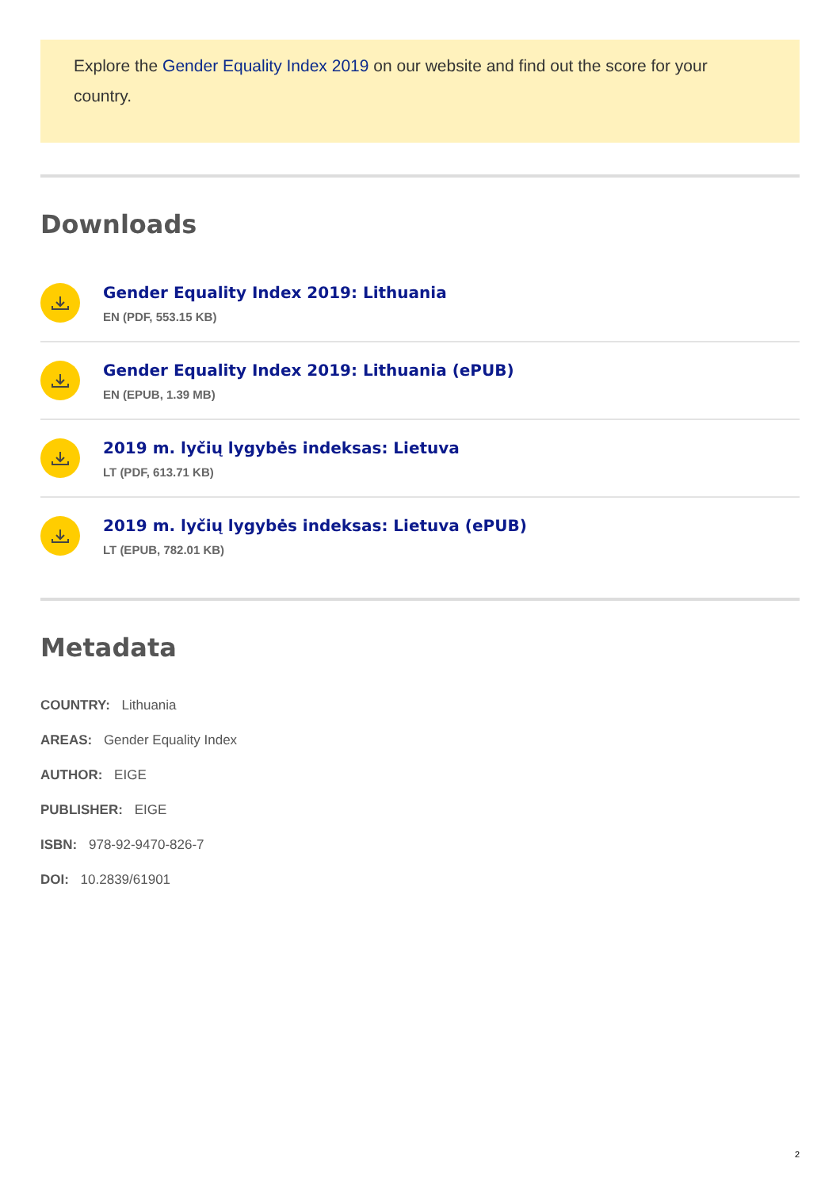Explore the Gender Equality Index 2019 on our website and find out the score for your country.
Downloads
Gender Equality Index 2019: Lithuania
EN (PDF, 553.15 KB)
Gender Equality Index 2019: Lithuania (ePUB)
EN (EPUB, 1.39 MB)
2019 m. lyčių lygybės indeksas: Lietuva
LT (PDF, 613.71 KB)
2019 m. lyčių lygybės indeksas: Lietuva (ePUB)
LT (EPUB, 782.01 KB)
Metadata
COUNTRY: Lithuania
AREAS: Gender Equality Index
AUTHOR: EIGE
PUBLISHER: EIGE
ISBN: 978-92-9470-826-7
DOI: 10.2839/61901
2